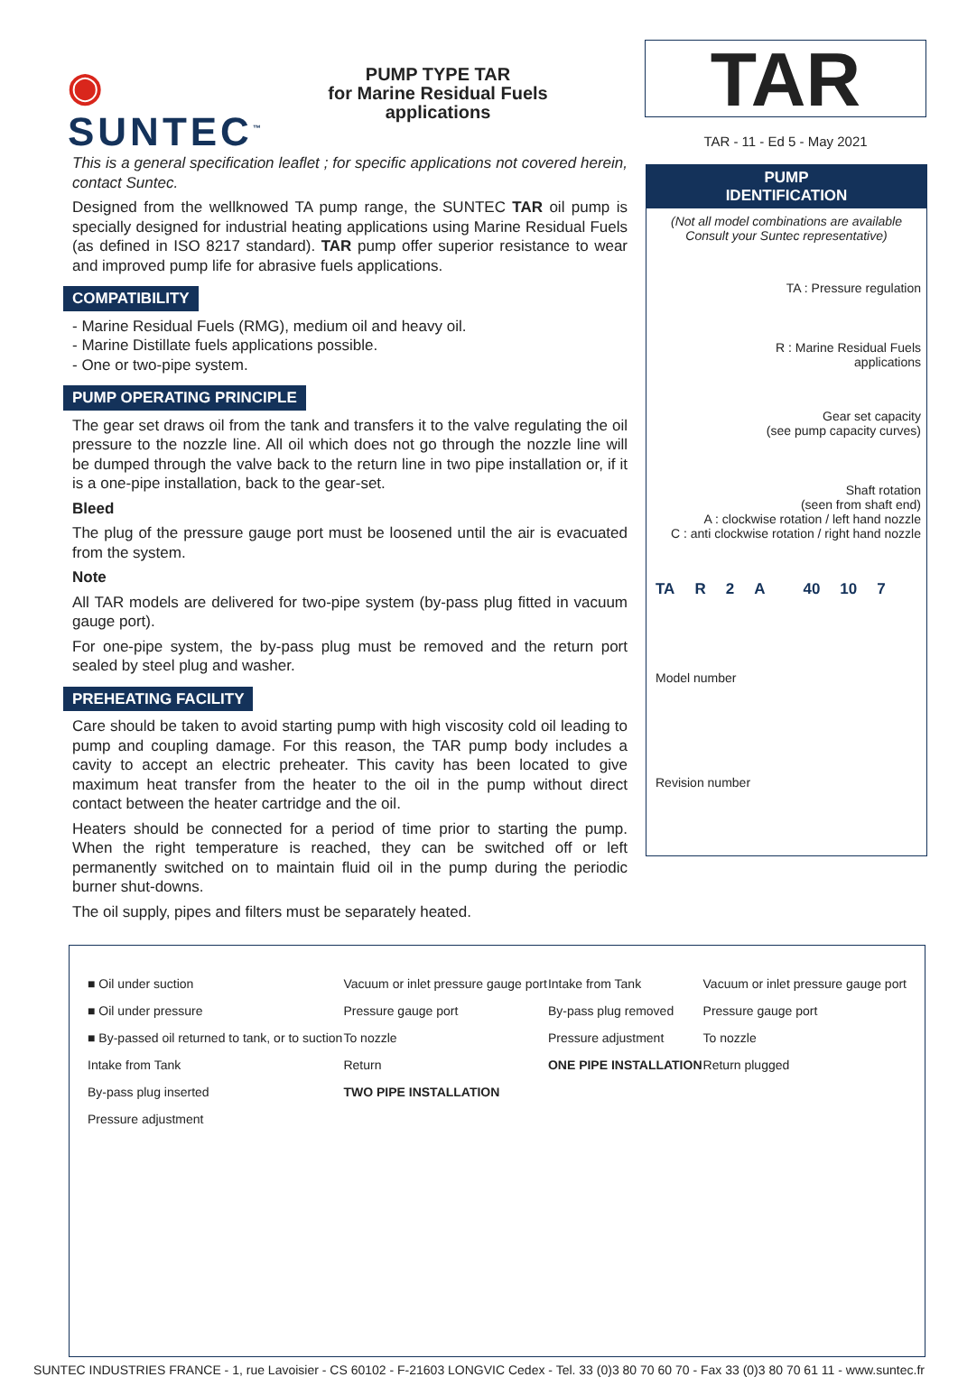◉ SUNTEC<sup>™</sup>
PUMP TYPE TAR
for Marine Residual Fuels
applications
TAR
TAR - 11 - Ed 5 - May 2021
This is a general specification leaflet ; for specific applications not covered herein, contact Suntec.
Designed from the wellknowed TA pump range, the SUNTEC TAR oil pump is specially designed for industrial heating applications using Marine Residual Fuels (as defined in ISO 8217 standard). TAR pump offer superior resistance to wear and improved pump life for abrasive fuels applications.
COMPATIBILITY
- Marine Residual Fuels (RMG), medium oil and heavy oil.
- Marine Distillate fuels applications possible.
- One or two-pipe system.
PUMP OPERATING PRINCIPLE
The gear set draws oil from the tank and transfers it to the valve regulating the oil pressure to the nozzle line. All oil which does not go through the nozzle line will be dumped through the valve back to the return line in two pipe installation or, if it is a one-pipe installation, back to the gear-set.
Bleed
The plug of the pressure gauge port must be loosened until the air is evacuated from the system.
Note
All TAR models are delivered for two-pipe system (by-pass plug fitted in vacuum gauge port).
For one-pipe system, the by-pass plug must be removed and the return port sealed by steel plug and washer.
PREHEATING FACILITY
Care should be taken to avoid starting pump with high viscosity cold oil leading to pump and coupling damage. For this reason, the TAR pump body includes a cavity to accept an electric preheater. This cavity has been located to give maximum heat transfer from the heater to the oil in the pump without direct contact between the heater cartridge and the oil.
Heaters should be connected for a period of time prior to starting the pump. When the right temperature is reached, they can be switched off or left permanently switched on to maintain fluid oil in the pump during the periodic burner shut-downs.
The oil supply, pipes and filters must be separately heated.
PUMP
IDENTIFICATION
(Not all model combinations are available
Consult your Suntec representative)
TA : Pressure regulation
R : Marine Residual Fuels
applications
Gear set capacity
(see pump capacity curves)
Shaft rotation
(seen from shaft end)
A : clockwise rotation / left hand nozzle
C : anti clockwise rotation / right hand nozzle
TA R 2 A 40 10 7
Model number
Revision number
■ Oil under suction
■ Oil under pressure
■ By-passed oil returned to tank, or to suction
Intake from Tank
By-pass plug inserted
Pressure adjustment
Vacuum or inlet pressure gauge port
Pressure gauge port
To nozzle
Return
TWO PIPE INSTALLATION
Intake from Tank
By-pass plug removed
Pressure adjustment
ONE PIPE INSTALLATION
Vacuum or inlet pressure gauge port
Pressure gauge port
To nozzle
Return plugged
SUNTEC INDUSTRIES FRANCE - 1, rue Lavoisier - CS 60102 - F-21603 LONGVIC Cedex - Tel. 33 (0)3 80 70 60 70 - Fax 33 (0)3 80 70 61 11 - www.suntec.fr